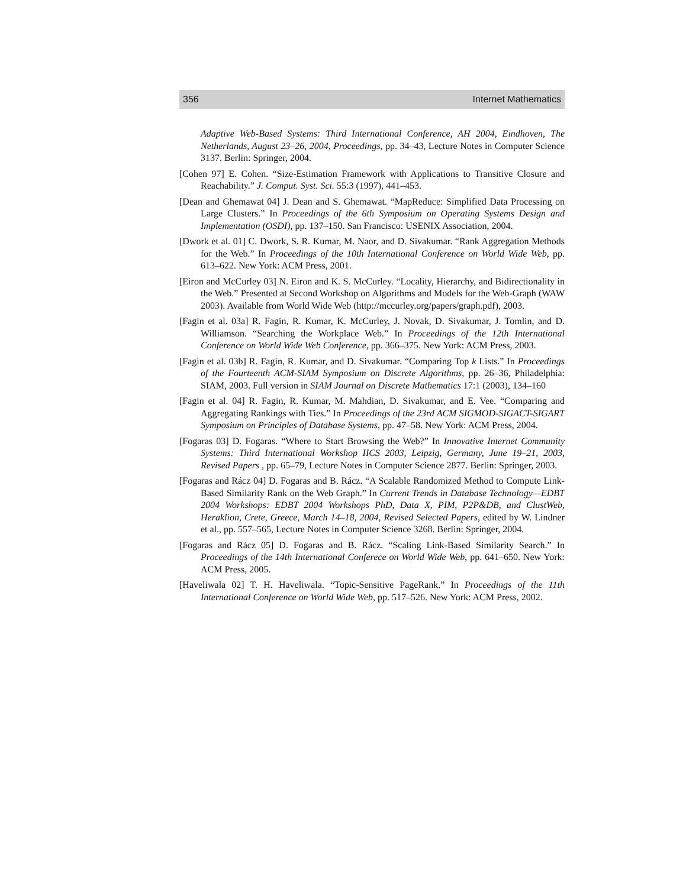356 Internet Mathematics
Adaptive Web-Based Systems: Third International Conference, AH 2004, Eindhoven, The Netherlands, August 23–26, 2004, Proceedings, pp. 34–43, Lecture Notes in Computer Science 3137. Berlin: Springer, 2004.
[Cohen 97] E. Cohen. “Size-Estimation Framework with Applications to Transitive Closure and Reachability.” J. Comput. Syst. Sci. 55:3 (1997), 441–453.
[Dean and Ghemawat 04] J. Dean and S. Ghemawat. “MapReduce: Simplified Data Processing on Large Clusters.” In Proceedings of the 6th Symposium on Operating Systems Design and Implementation (OSDI), pp. 137–150. San Francisco: USENIX Association, 2004.
[Dwork et al. 01] C. Dwork, S. R. Kumar, M. Naor, and D. Sivakumar. “Rank Aggregation Methods for the Web.” In Proceedings of the 10th International Conference on World Wide Web, pp. 613–622. New York: ACM Press, 2001.
[Eiron and McCurley 03] N. Eiron and K. S. McCurley. “Locality, Hierarchy, and Bidirectionality in the Web.” Presented at Second Workshop on Algorithms and Models for the Web-Graph (WAW 2003). Available from World Wide Web (http://mccurley.org/papers/graph.pdf), 2003.
[Fagin et al. 03a] R. Fagin, R. Kumar, K. McCurley, J. Novak, D. Sivakumar, J. Tomlin, and D. Williamson. “Searching the Workplace Web.” In Proceedings of the 12th International Conference on World Wide Web Conference, pp. 366–375. New York: ACM Press, 2003.
[Fagin et al. 03b] R. Fagin, R. Kumar, and D. Sivakumar. “Comparing Top k Lists.” In Proceedings of the Fourteenth ACM-SIAM Symposium on Discrete Algorithms, pp. 26–36, Philadelphia: SIAM, 2003. Full version in SIAM Journal on Discrete Mathematics 17:1 (2003), 134–160
[Fagin et al. 04] R. Fagin, R. Kumar, M. Mahdian, D. Sivakumar, and E. Vee. “Comparing and Aggregating Rankings with Ties.” In Proceedings of the 23rd ACM SIGMOD-SIGACT-SIGART Symposium on Principles of Database Systems, pp. 47–58. New York: ACM Press, 2004.
[Fogaras 03] D. Fogaras. “Where to Start Browsing the Web?” In Innovative Internet Community Systems: Third International Workshop IICS 2003, Leipzig, Germany, June 19–21, 2003, Revised Papers , pp. 65–79, Lecture Notes in Computer Science 2877. Berlin: Springer, 2003.
[Fogaras and Rácz 04] D. Fogaras and B. Rácz. “A Scalable Randomized Method to Compute Link-Based Similarity Rank on the Web Graph.” In Current Trends in Database Technology—EDBT 2004 Workshops: EDBT 2004 Workshops PhD, Data X, PIM, P2P&DB, and ClustWeb, Heraklion, Crete, Greece, March 14–18, 2004, Revised Selected Papers, edited by W. Lindner et al., pp. 557–565, Lecture Notes in Computer Science 3268. Berlin: Springer, 2004.
[Fogaras and Rácz 05] D. Fogaras and B. Rácz. “Scaling Link-Based Similarity Search.” In Proceedings of the 14th International Conferece on World Wide Web, pp. 641–650. New York: ACM Press, 2005.
[Haveliwala 02] T. H. Haveliwala. “Topic-Sensitive PageRank.” In Proceedings of the 11th International Conference on World Wide Web, pp. 517–526. New York: ACM Press, 2002.